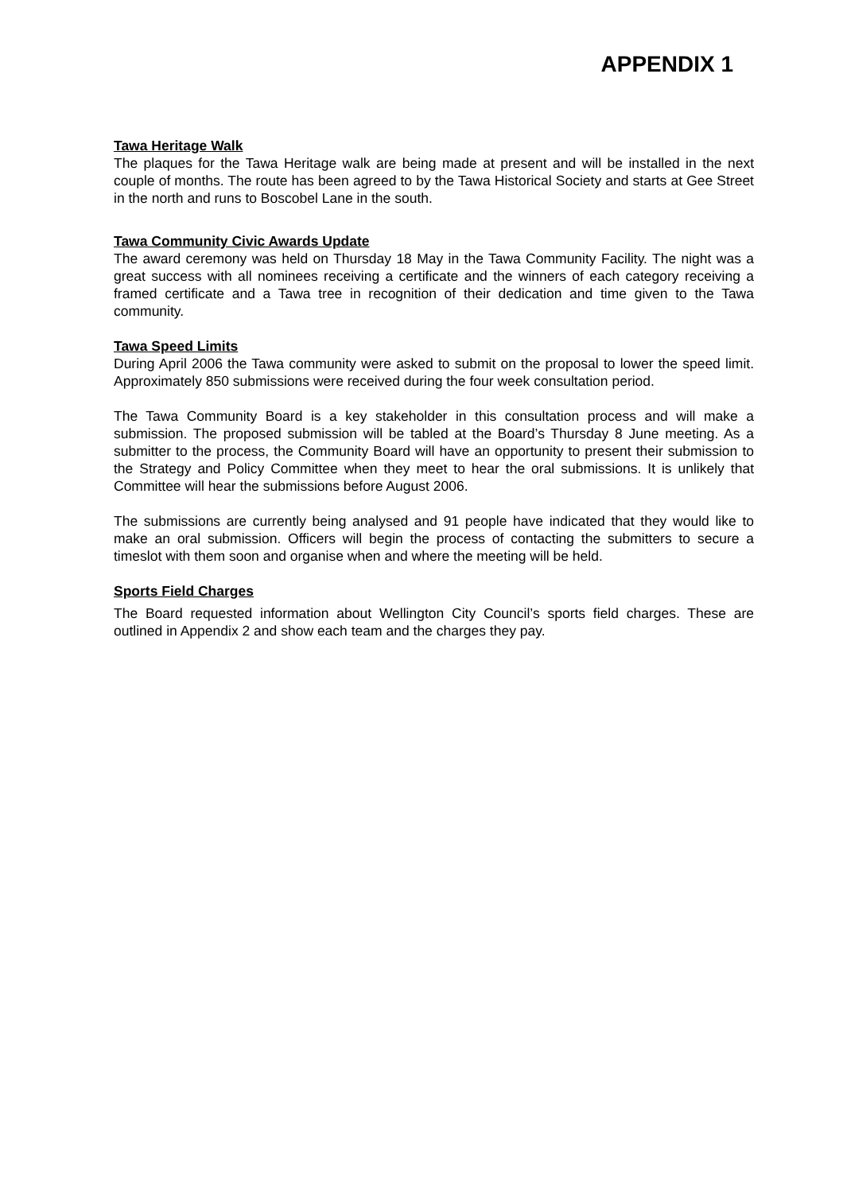APPENDIX 1
Tawa Heritage Walk
The plaques for the Tawa Heritage walk are being made at present and will be installed in the next couple of months. The route has been agreed to by the Tawa Historical Society and starts at Gee Street in the north and runs to Boscobel Lane in the south.
Tawa Community Civic Awards Update
The award ceremony was held on Thursday 18 May in the Tawa Community Facility. The night was a great success with all nominees receiving a certificate and the winners of each category receiving a framed certificate and a Tawa tree in recognition of their dedication and time given to the Tawa community.
Tawa Speed Limits
During April 2006 the Tawa community were asked to submit on the proposal to lower the speed limit. Approximately 850 submissions were received during the four week consultation period.
The Tawa Community Board is a key stakeholder in this consultation process and will make a submission. The proposed submission will be tabled at the Board’s Thursday 8 June meeting. As a submitter to the process, the Community Board will have an opportunity to present their submission to the Strategy and Policy Committee when they meet to hear the oral submissions. It is unlikely that Committee will hear the submissions before August 2006.
The submissions are currently being analysed and 91 people have indicated that they would like to make an oral submission. Officers will begin the process of contacting the submitters to secure a timeslot with them soon and organise when and where the meeting will be held.
Sports Field Charges
The Board requested information about Wellington City Council’s sports field charges. These are outlined in Appendix 2 and show each team and the charges they pay.